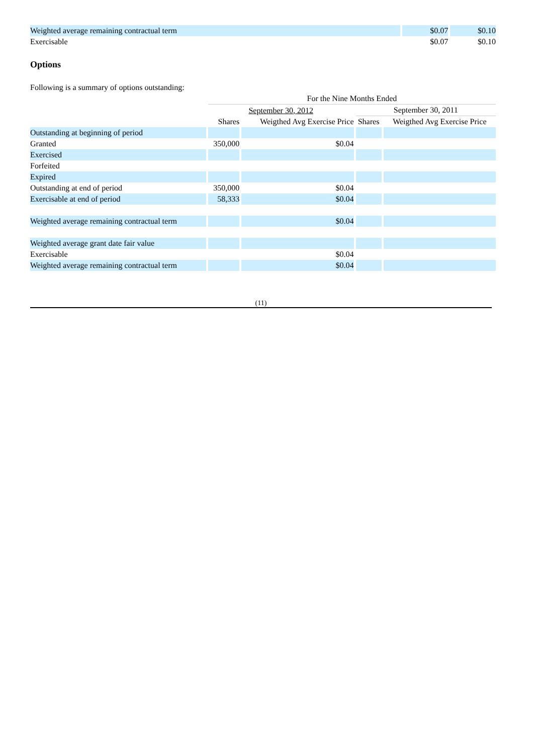| Weighted average remaining contractual term | $0.07 | $0.10 |
| Exercisable | $0.07 | $0.10 |
Options
Following is a summary of options outstanding:
| | For the Nine Months Ended | | | |
| --- | --- | --- | --- | --- |
| | September 30, 2012 | | September 30, 2011 | |
| | Shares | Weigthed Avg Exercise Price | Shares | Weigthed Avg Exercise Price |
| Outstanding at beginning of period | | | | |
| Granted | 350,000 | $0.04 | | |
| Exercised | | | | |
| Forfeited | | | | |
| Expired | | | | |
| Outstanding at end of period | 350,000 | $0.04 | | |
| Exercisable at end of period | 58,333 | $0.04 | | |
| Weighted average remaining contractual term | | $0.04 | | |
| Weighted average grant date fair value | | | | |
| Exercisable | | $0.04 | | |
| Weighted average remaining contractual term | | $0.04 | | |
(11)